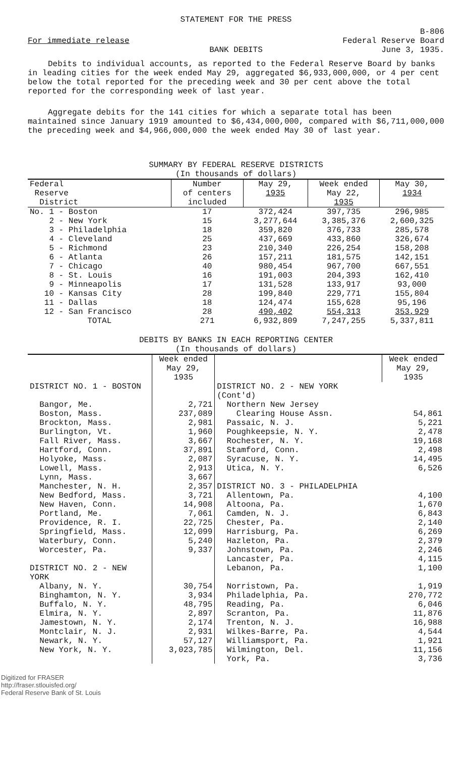STATEMENT FOR THE PRESS
For immediate release
BANK DEBITS
B-806
Federal Reserve Board
June 3, 1935.
Debits to individual accounts, as reported to the Federal Reserve Board by banks in leading cities for the week ended May 29, aggregated $6,933,000,000, or 4 per cent below the total reported for the preceding week and 30 per cent above the total reported for the corresponding week of last year.
Aggregate debits for the 141 cities for which a separate total has been maintained since January 1919 amounted to $6,434,000,000, compared with $6,711,000,000 the preceding week and $4,966,000,000 the week ended May 30 of last year.
SUMMARY BY FEDERAL RESERVE DISTRICTS
(In thousands of dollars)
| Federal Reserve District | Number of centers included | May 29, 1935 | Week ended May 22, 1935 | May 30, 1934 |
| --- | --- | --- | --- | --- |
| No. 1 - Boston | 17 | 372,424 | 397,735 | 296,985 |
| 2 - New York | 15 | 3,277,644 | 3,385,376 | 2,600,325 |
| 3 - Philadelphia | 18 | 359,820 | 376,733 | 285,578 |
| 4 - Cleveland | 25 | 437,669 | 433,860 | 326,674 |
| 5 - Richmond | 23 | 210,340 | 226,254 | 158,208 |
| 6 - Atlanta | 26 | 157,211 | 181,575 | 142,151 |
| 7 - Chicago | 40 | 980,454 | 967,700 | 667,551 |
| 8 - St. Louis | 16 | 191,003 | 204,393 | 162,410 |
| 9 - Minneapolis | 17 | 131,528 | 133,917 | 93,000 |
| 10 - Kansas City | 28 | 199,840 | 229,771 | 155,804 |
| 11 - Dallas | 18 | 124,474 | 155,628 | 95,196 |
| 12 - San Francisco | 28 | 490,402 | 554,313 | 353,929 |
| TOTAL | 271 | 6,932,809 | 7,247,255 | 5,337,811 |
DEBITS BY BANKS IN EACH REPORTING CENTER
(In thousands of dollars)
| | Week ended May 29, 1935 | | Week ended May 29, 1935 |
| --- | --- | --- | --- |
| DISTRICT NO. 1 - BOSTON | | DISTRICT NO. 2 - NEW YORK (Cont'd) | |
| Bangor, Me. | 2,721 | Northern New Jersey | |
| Boston, Mass. | 237,089 | Clearing House Assn. | 54,861 |
| Brockton, Mass. | 2,981 | Passaic, N. J. | 5,221 |
| Burlington, Vt. | 1,960 | Poughkeepsie, N. Y. | 2,478 |
| Fall River, Mass. | 3,667 | Rochester, N. Y. | 19,168 |
| Hartford, Conn. | 37,891 | Stamford, Conn. | 2,498 |
| Holyoke, Mass. | 2,087 | Syracuse, N. Y. | 14,495 |
| Lowell, Mass. | 2,913 | Utica, N. Y. | 6,526 |
| Lynn, Mass. | 3,667 | | |
| Manchester, N. H. | 2,357 | DISTRICT NO. 3 - PHILADELPHIA | |
| New Bedford, Mass. | 3,721 | Allentown, Pa. | 4,100 |
| New Haven, Conn. | 14,908 | Altoona, Pa. | 1,670 |
| Portland, Me. | 7,061 | Camden, N. J. | 6,843 |
| Providence, R. I. | 22,725 | Chester, Pa. | 2,140 |
| Springfield, Mass. | 12,099 | Harrisburg, Pa. | 6,269 |
| Waterbury, Conn. | 5,240 | Hazleton, Pa. | 2,379 |
| Worcester, Pa. | 9,337 | Johnstown, Pa. | 2,246 |
| | | Lancaster, Pa. | 4,115 |
| DISTRICT NO. 2 - NEW YORK | | Lebanon, Pa. | 1,100 |
| Albany, N. Y. | 30,754 | Norristown, Pa. | 1,919 |
| Binghamton, N. Y. | 3,934 | Philadelphia, Pa. | 270,772 |
| Buffalo, N. Y. | 48,795 | Reading, Pa. | 6,046 |
| Elmira, N. Y. | 2,897 | Scranton, Pa. | 11,876 |
| Jamestown, N. Y. | 2,174 | Trenton, N. J. | 16,988 |
| Montclair, N. J. | 2,931 | Wilkes-Barre, Pa. | 4,544 |
| Newark, N. Y. | 57,127 | Williamsport, Pa. | 1,921 |
| New York, N. Y. | 3,023,785 | Wilmington, Del. | 11,156 |
| | | York, Pa. | 3,736 |
Digitized for FRASER
http://fraser.stlouisfed.org/
Federal Reserve Bank of St. Louis